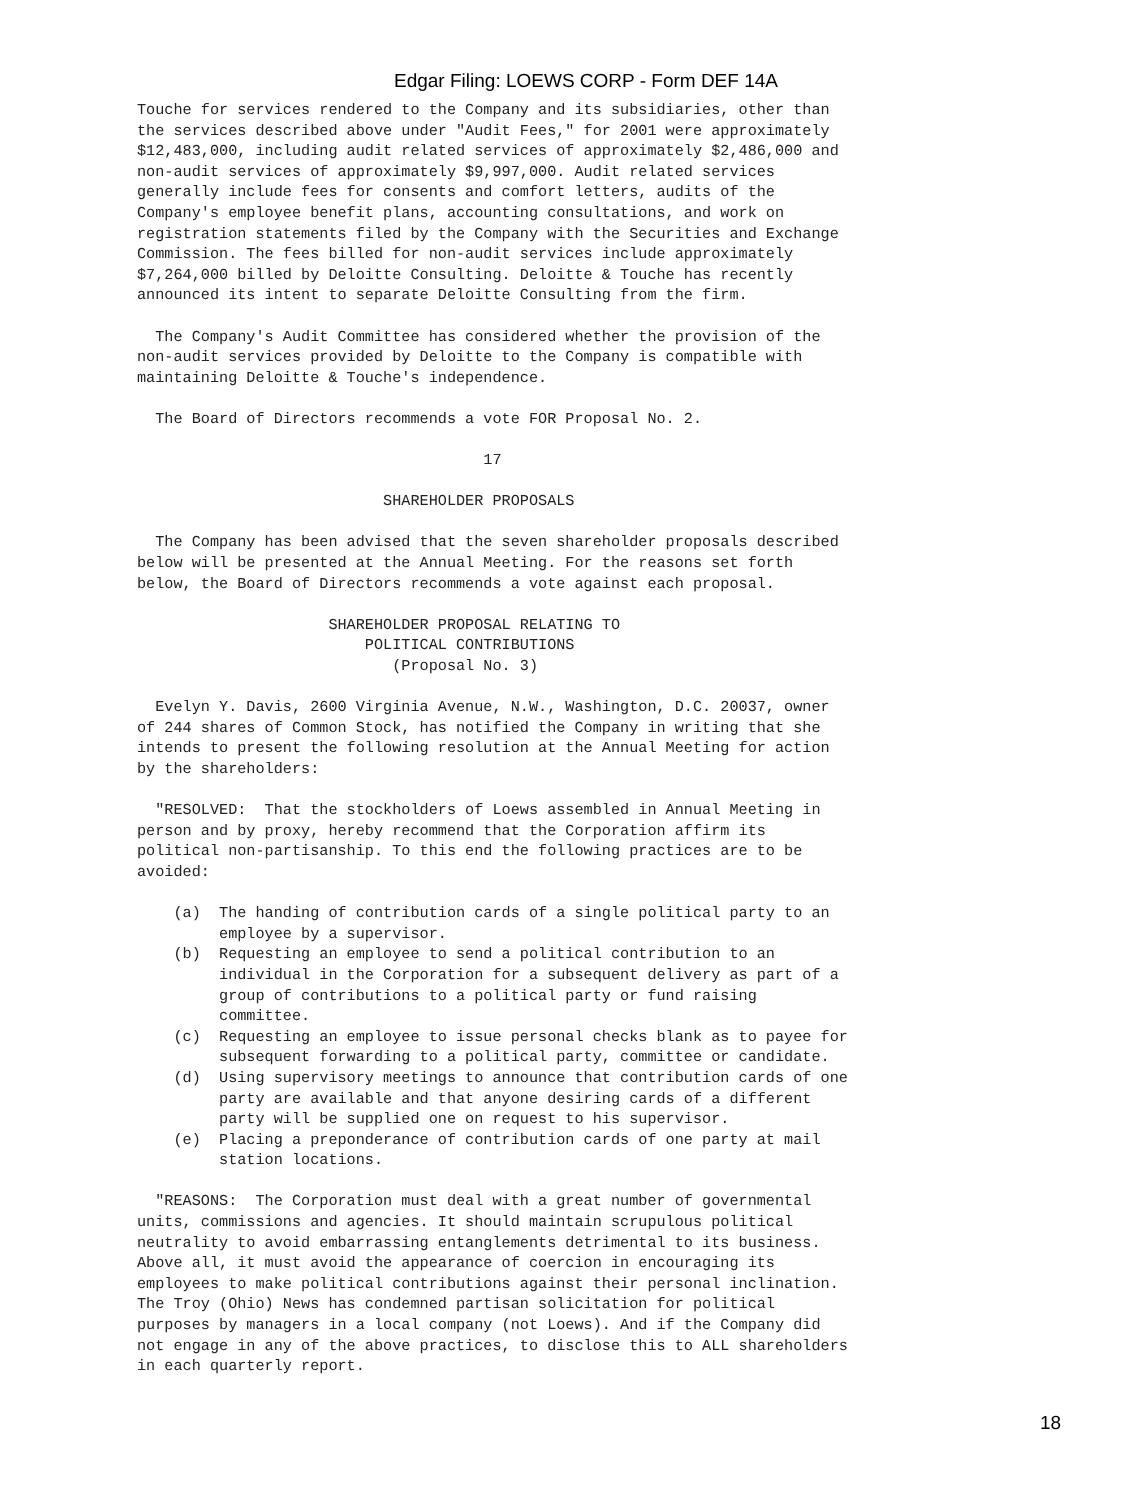Edgar Filing: LOEWS CORP - Form DEF 14A
Touche for services rendered to the Company and its subsidiaries, other than
the services described above under "Audit Fees," for 2001 were approximately
$12,483,000, including audit related services of approximately $2,486,000 and
non-audit services of approximately $9,997,000. Audit related services
generally include fees for consents and comfort letters, audits of the
Company's employee benefit plans, accounting consultations, and work on
registration statements filed by the Company with the Securities and Exchange
Commission. The fees billed for non-audit services include approximately
$7,264,000 billed by Deloitte Consulting. Deloitte & Touche has recently
announced its intent to separate Deloitte Consulting from the firm.

  The Company's Audit Committee has considered whether the provision of the
non-audit services provided by Deloitte to the Company is compatible with
maintaining Deloitte & Touche's independence.

  The Board of Directors recommends a vote FOR Proposal No. 2.

                                      17

                           SHAREHOLDER PROPOSALS

  The Company has been advised that the seven shareholder proposals described
below will be presented at the Annual Meeting. For the reasons set forth
below, the Board of Directors recommends a vote against each proposal.

                     SHAREHOLDER PROPOSAL RELATING TO
                         POLITICAL CONTRIBUTIONS
                            (Proposal No. 3)

  Evelyn Y. Davis, 2600 Virginia Avenue, N.W., Washington, D.C. 20037, owner
of 244 shares of Common Stock, has notified the Company in writing that she
intends to present the following resolution at the Annual Meeting for action
by the shareholders:

  "RESOLVED:  That the stockholders of Loews assembled in Annual Meeting in
person and by proxy, hereby recommend that the Corporation affirm its
political non-partisanship. To this end the following practices are to be
avoided:

    (a)  The handing of contribution cards of a single political party to an
         employee by a supervisor.
    (b)  Requesting an employee to send a political contribution to an
         individual in the Corporation for a subsequent delivery as part of a
         group of contributions to a political party or fund raising
         committee.
    (c)  Requesting an employee to issue personal checks blank as to payee for
         subsequent forwarding to a political party, committee or candidate.
    (d)  Using supervisory meetings to announce that contribution cards of one
         party are available and that anyone desiring cards of a different
         party will be supplied one on request to his supervisor.
    (e)  Placing a preponderance of contribution cards of one party at mail
         station locations.

  "REASONS:  The Corporation must deal with a great number of governmental
units, commissions and agencies. It should maintain scrupulous political
neutrality to avoid embarrassing entanglements detrimental to its business.
Above all, it must avoid the appearance of coercion in encouraging its
employees to make political contributions against their personal inclination.
The Troy (Ohio) News has condemned partisan solicitation for political
purposes by managers in a local company (not Loews). And if the Company did
not engage in any of the above practices, to disclose this to ALL shareholders
in each quarterly report.
18